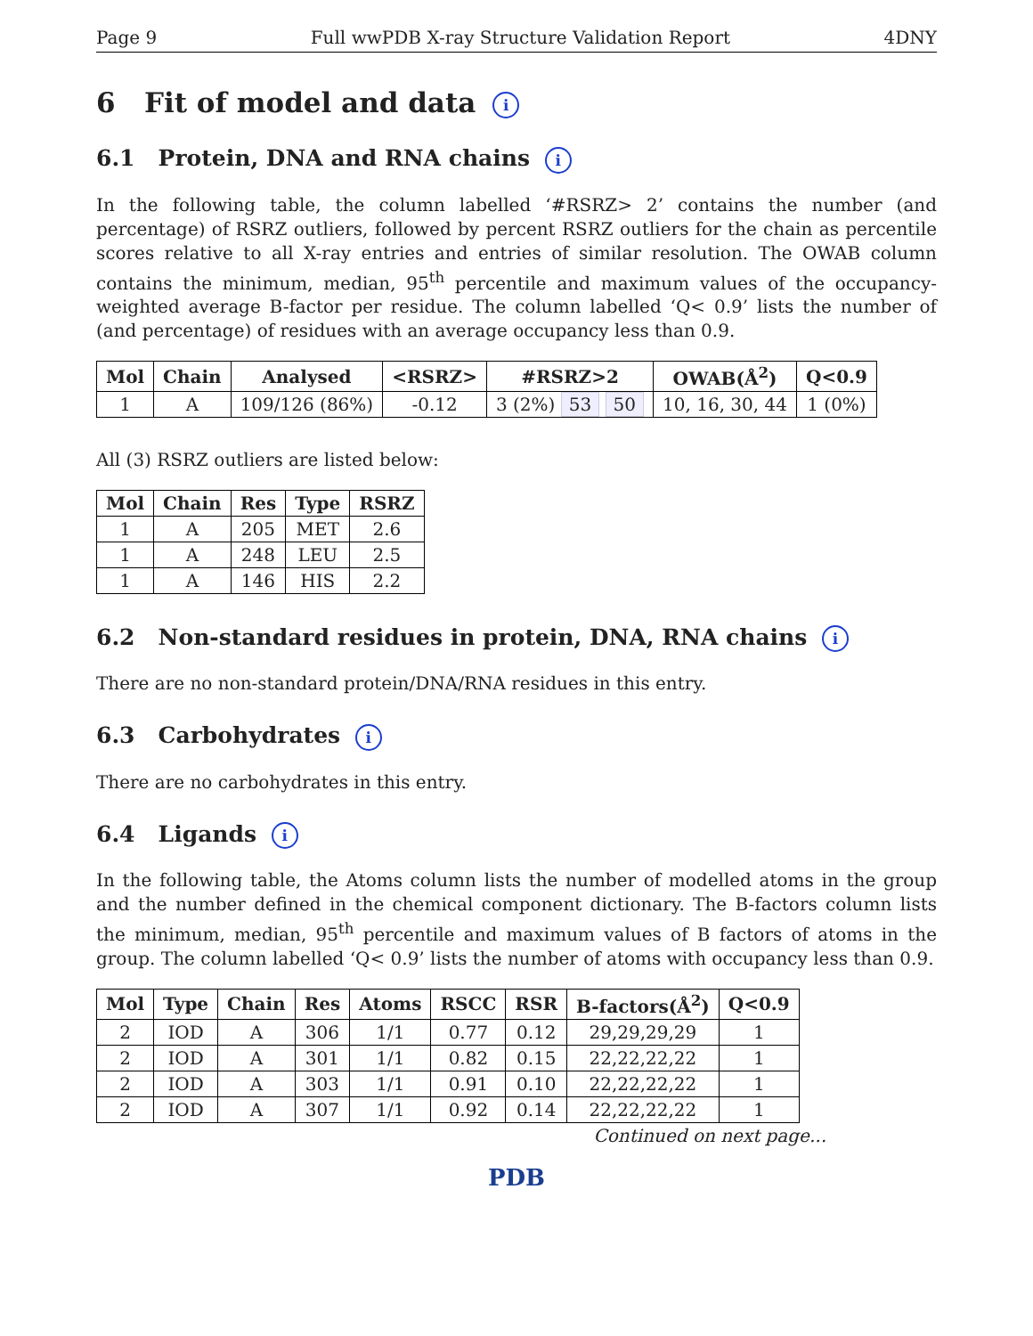Page 9 Full wwPDB X-ray Structure Validation Report 4DNY
6 Fit of model and data i
6.1 Protein, DNA and RNA chains i
In the following table, the column labelled ‘#RSRZ> 2’ contains the number (and percentage) of RSRZ outliers, followed by percent RSRZ outliers for the chain as percentile scores relative to all X-ray entries and entries of similar resolution. The OWAB column contains the minimum, median, 95<sup>th</sup> percentile and maximum values of the occupancy-weighted average B-factor per residue. The column labelled ‘Q< 0.9’ lists the number of (and percentage) of residues with an average occupancy less than 0.9.
| Mol | Chain | Analysed | <RSRZ> | #RSRZ>2 | OWAB(Å<sup>2</sup>) | Q<0.9 |
| --- | --- | --- | --- | --- | --- | --- |
| 1 | A | 109/126 (86%) | -0.12 | 3 (2%) 53 50 | 10, 16, 30, 44 | 1 (0%) |
All (3) RSRZ outliers are listed below:
| Mol | Chain | Res | Type | RSRZ |
| --- | --- | --- | --- | --- |
| 1 | A | 205 | MET | 2.6 |
| 1 | A | 248 | LEU | 2.5 |
| 1 | A | 146 | HIS | 2.2 |
6.2 Non-standard residues in protein, DNA, RNA chains i
There are no non-standard protein/DNA/RNA residues in this entry.
6.3 Carbohydrates i
There are no carbohydrates in this entry.
6.4 Ligands i
In the following table, the Atoms column lists the number of modelled atoms in the group and the number defined in the chemical component dictionary. The B-factors column lists the minimum, median, 95<sup>th</sup> percentile and maximum values of B factors of atoms in the group. The column labelled ‘Q< 0.9’ lists the number of atoms with occupancy less than 0.9.
| Mol | Type | Chain | Res | Atoms | RSCC | RSR | B-factors(Å<sup>2</sup>) | Q<0.9 |
| --- | --- | --- | --- | --- | --- | --- | --- | --- |
| 2 | IOD | A | 306 | 1/1 | 0.77 | 0.12 | 29,29,29,29 | 1 |
| 2 | IOD | A | 301 | 1/1 | 0.82 | 0.15 | 22,22,22,22 | 1 |
| 2 | IOD | A | 303 | 1/1 | 0.91 | 0.10 | 22,22,22,22 | 1 |
| 2 | IOD | A | 307 | 1/1 | 0.92 | 0.14 | 22,22,22,22 | 1 |
Continued on next page...
PDB